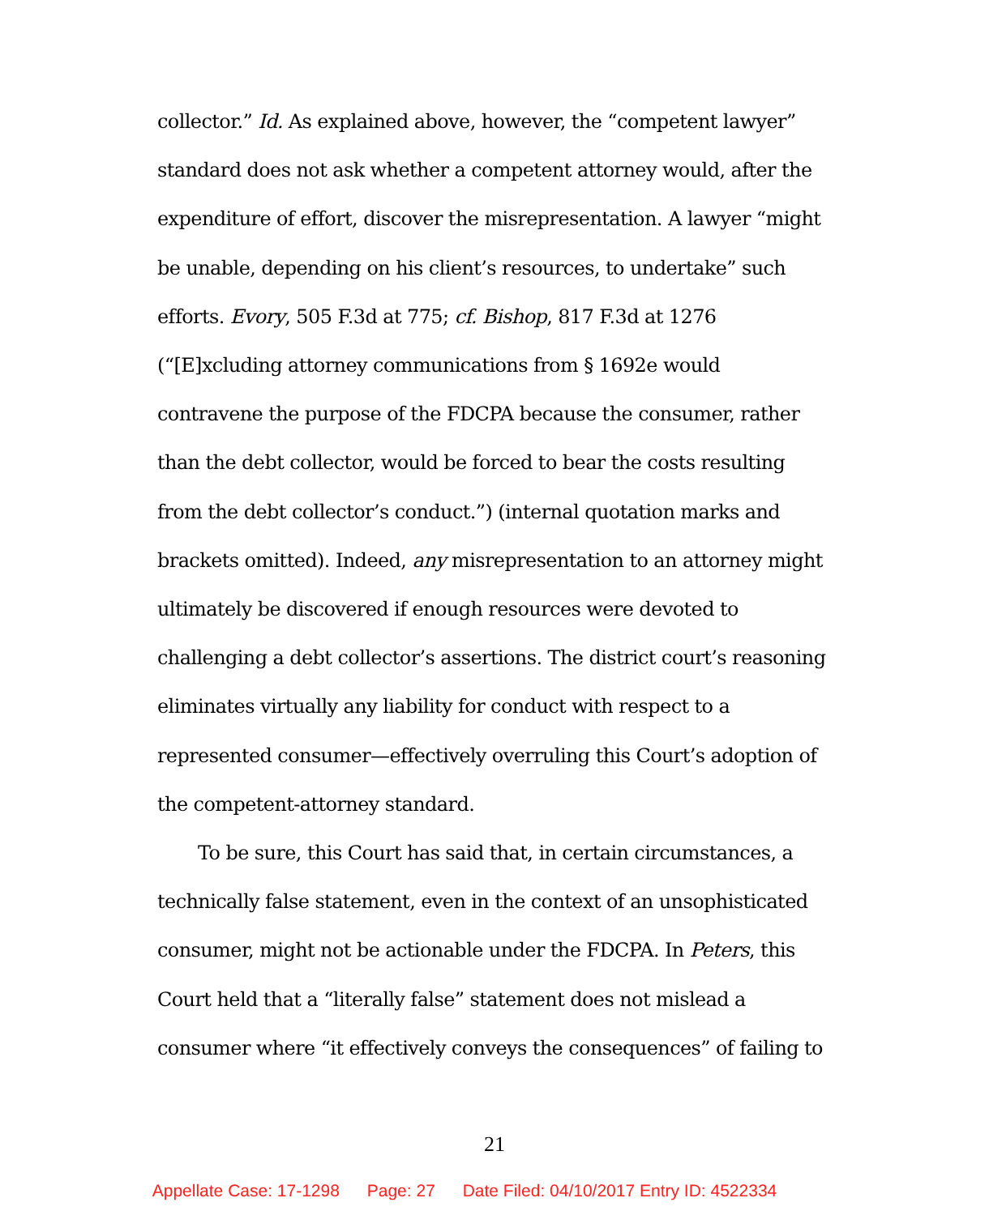collector.” Id. As explained above, however, the “competent lawyer” standard does not ask whether a competent attorney would, after the expenditure of effort, discover the misrepresentation. A lawyer “might be unable, depending on his client’s resources, to undertake” such efforts. Evory, 505 F.3d at 775; cf. Bishop, 817 F.3d at 1276 (“[E]xcluding attorney communications from § 1692e would contravene the purpose of the FDCPA because the consumer, rather than the debt collector, would be forced to bear the costs resulting from the debt collector’s conduct.”) (internal quotation marks and brackets omitted). Indeed, any misrepresentation to an attorney might ultimately be discovered if enough resources were devoted to challenging a debt collector’s assertions. The district court’s reasoning eliminates virtually any liability for conduct with respect to a represented consumer—effectively overruling this Court’s adoption of the competent-attorney standard.
To be sure, this Court has said that, in certain circumstances, a technically false statement, even in the context of an unsophisticated consumer, might not be actionable under the FDCPA. In Peters, this Court held that a “literally false” statement does not mislead a consumer where “it effectively conveys the consequences” of failing to
21
Appellate Case: 17-1298 Page: 27 Date Filed: 04/10/2017 Entry ID: 4522334